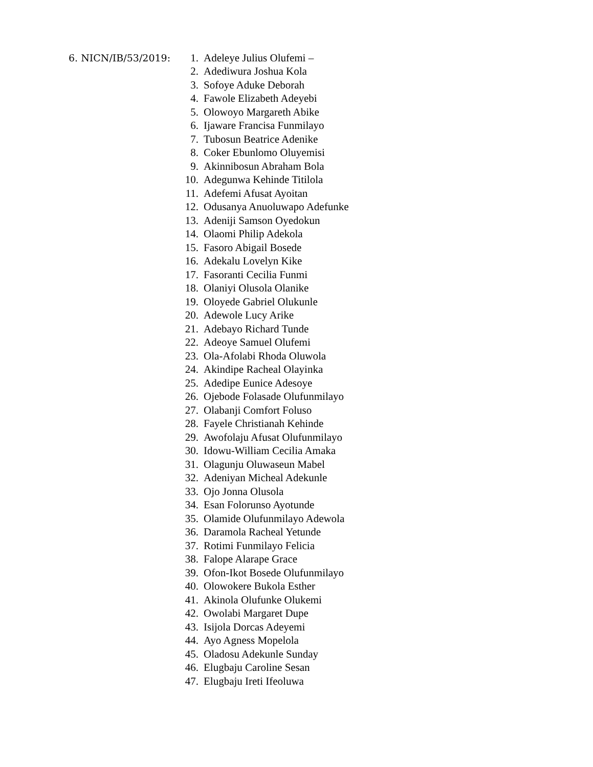6. NICN/IB/53/2019: 1. Adeleye Julius Olufemi –
2. Adediwura Joshua Kola
3. Sofoye Aduke Deborah
4. Fawole Elizabeth Adeyebi
5. Olowoyo Margareth Abike
6. Ijaware Francisa Funmilayo
7. Tubosun Beatrice Adenike
8. Coker Ebunlomo Oluyemisi
9. Akinnibosun Abraham Bola
10. Adegunwa Kehinde Titilola
11. Adefemi Afusat Ayoitan
12. Odusanya Anuoluwapo Adefunke
13. Adeniji Samson Oyedokun
14. Olaomi Philip Adekola
15. Fasoro Abigail Bosede
16. Adekalu Lovelyn Kike
17. Fasoranti Cecilia Funmi
18. Olaniyi Olusola Olanike
19. Oloyede Gabriel Olukunle
20. Adewole Lucy Arike
21. Adebayo Richard Tunde
22. Adeoye Samuel Olufemi
23. Ola-Afolabi Rhoda Oluwola
24. Akindipe Racheal Olayinka
25. Adedipe Eunice Adesoye
26. Ojebode Folasade Olufunmilayo
27. Olabanji Comfort Foluso
28. Fayele Christianah Kehinde
29. Awofolaju Afusat Olufunmilayo
30. Idowu-William Cecilia Amaka
31. Olagunju Oluwaseun Mabel
32. Adeniyan Micheal Adekunle
33. Ojo Jonna Olusola
34. Esan Folorunso Ayotunde
35. Olamide Olufunmilayo Adewola
36. Daramola Racheal Yetunde
37. Rotimi Funmilayo Felicia
38. Falope Alarape Grace
39. Ofon-Ikot Bosede Olufunmilayo
40. Olowokere Bukola Esther
41. Akinola Olufunke Olukemi
42. Owolabi Margaret Dupe
43. Isijola Dorcas Adeyemi
44. Ayo Agness Mopelola
45. Oladosu Adekunle Sunday
46. Elugbaju Caroline Sesan
47. Elugbaju Ireti Ifeoluwa